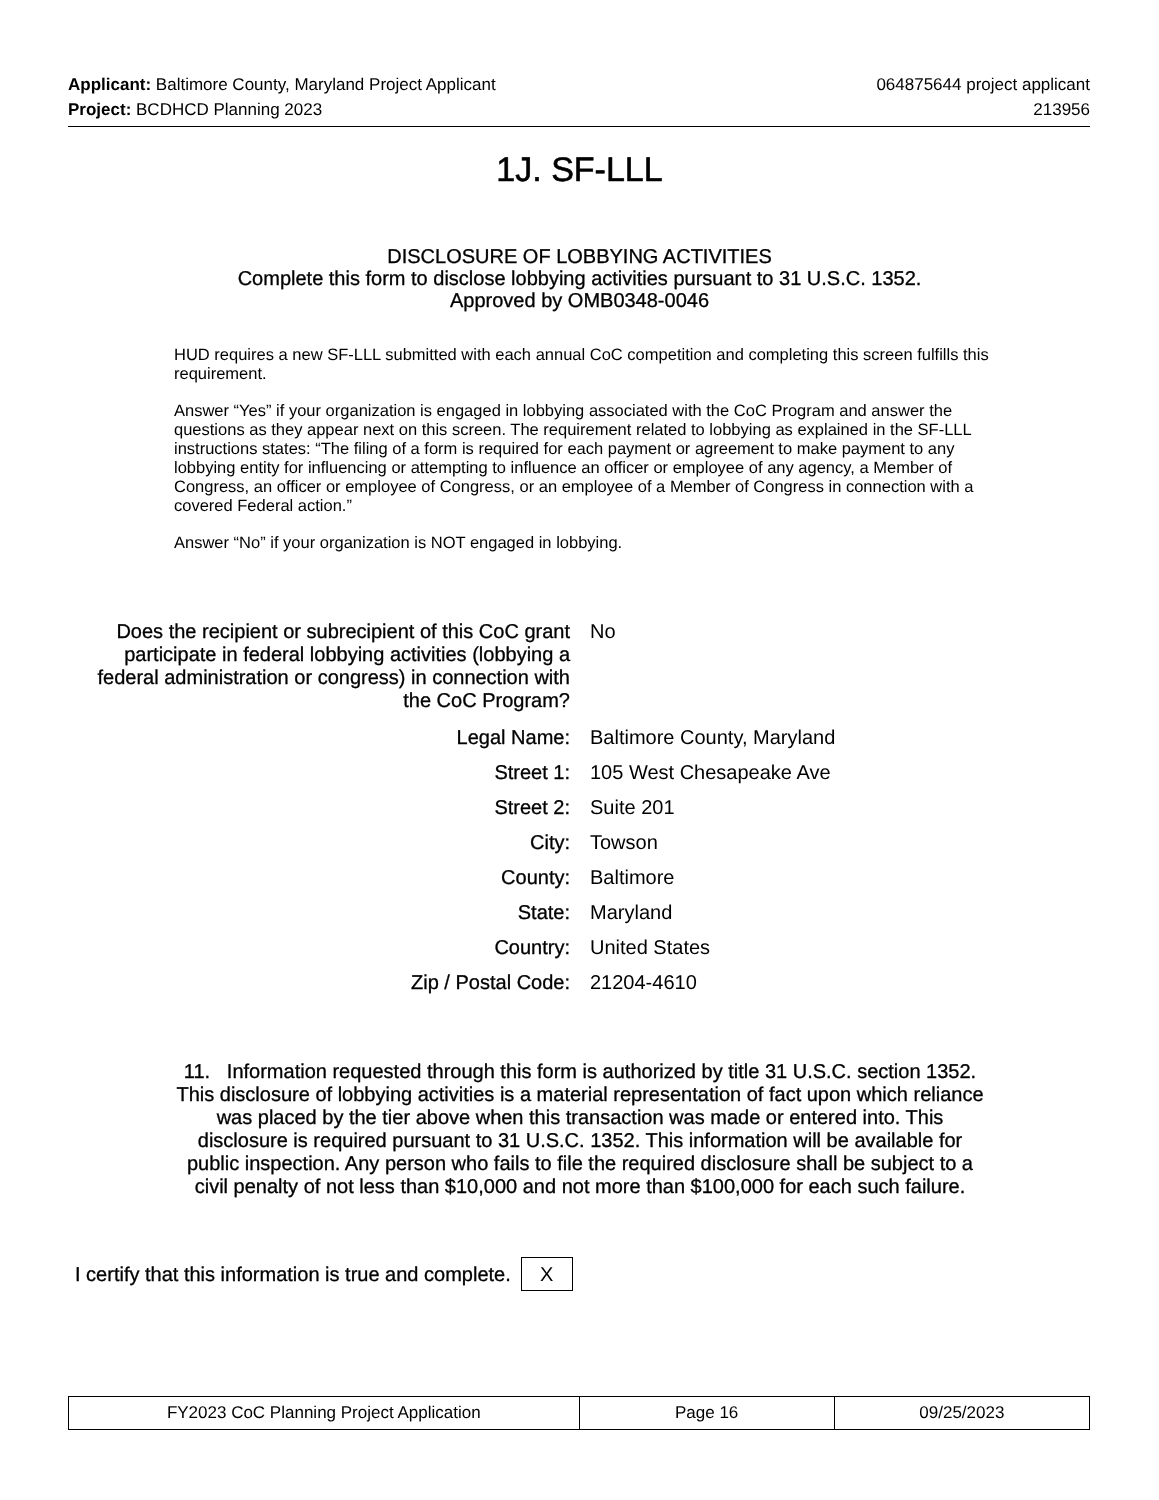Applicant: Baltimore County, Maryland Project Applicant
064875644 project applicant
Project: BCDHCD Planning 2023 213956
1J. SF-LLL
DISCLOSURE OF LOBBYING ACTIVITIES
Complete this form to disclose lobbying activities pursuant to 31 U.S.C. 1352.
Approved by OMB0348-0046
HUD requires a new SF-LLL submitted with each annual CoC competition and completing this screen fulfills this requirement.
Answer “Yes” if your organization is engaged in lobbying associated with the CoC Program and answer the questions as they appear next on this screen. The requirement related to lobbying as explained in the SF-LLL instructions states: “The filing of a form is required for each payment or agreement to make payment to any lobbying entity for influencing or attempting to influence an officer or employee of any agency, a Member of Congress, an officer or employee of Congress, or an employee of a Member of Congress in connection with a covered Federal action.”
Answer “No” if your organization is NOT engaged in lobbying.
Does the recipient or subrecipient of this CoC grant participate in federal lobbying activities (lobbying a federal administration or congress) in connection with the CoC Program?
No
Legal Name: Baltimore County, Maryland
Street 1: 105 West Chesapeake Ave
Street 2: Suite 201
City: Towson
County: Baltimore
State: Maryland
Country: United States
Zip / Postal Code: 21204-4610
11. Information requested through this form is authorized by title 31 U.S.C. section 1352. This disclosure of lobbying activities is a material representation of fact upon which reliance was placed by the tier above when this transaction was made or entered into. This disclosure is required pursuant to 31 U.S.C. 1352. This information will be available for public inspection. Any person who fails to file the required disclosure shall be subject to a civil penalty of not less than $10,000 and not more than $100,000 for each such failure.
I certify that this information is true and complete.
X
| FY2023 CoC Planning Project Application | Page 16 | 09/25/2023 |